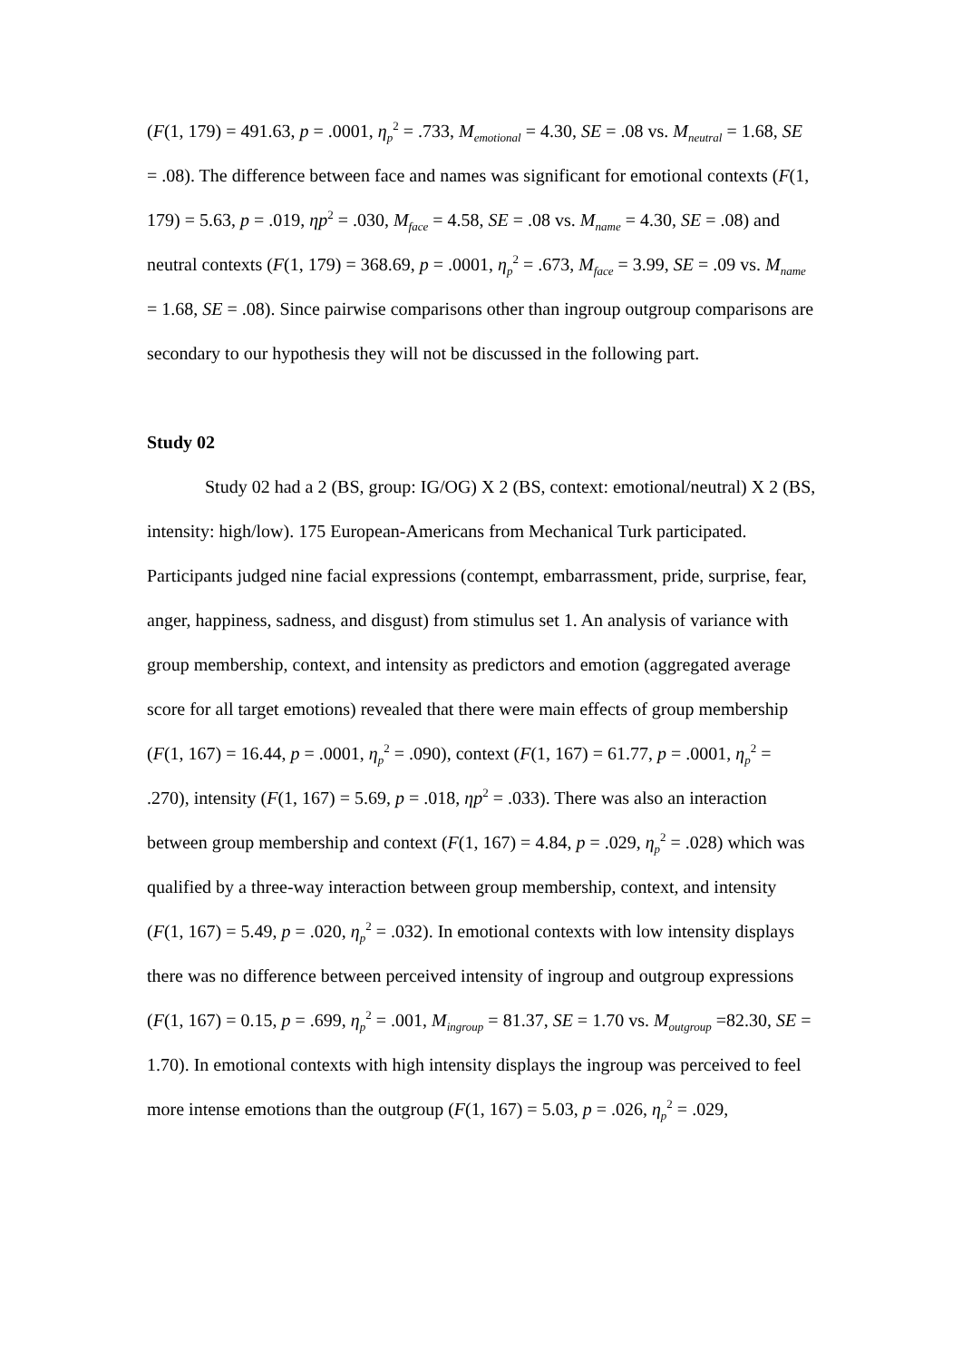(F(1, 179) = 491.63, p = .0001, η<sub>p</sub><sup>2</sup> = .733, M<sub>emotional</sub> = 4.30, SE = .08 vs. M<sub>neutral</sub> = 1.68, SE = .08). The difference between face and names was significant for emotional contexts (F(1, 179) = 5.63, p = .019, ηp<sup>2</sup> = .030, M<sub>face</sub> = 4.58, SE = .08 vs. M<sub>name</sub> = 4.30, SE = .08) and neutral contexts (F(1, 179) = 368.69, p = .0001, η<sub>p</sub><sup>2</sup> = .673, M<sub>face</sub> = 3.99, SE = .09 vs. M<sub>name</sub> = 1.68, SE = .08). Since pairwise comparisons other than ingroup outgroup comparisons are secondary to our hypothesis they will not be discussed in the following part.
Study 02
Study 02 had a 2 (BS, group: IG/OG) X 2 (BS, context: emotional/neutral) X 2 (BS, intensity: high/low). 175 European-Americans from Mechanical Turk participated. Participants judged nine facial expressions (contempt, embarrassment, pride, surprise, fear, anger, happiness, sadness, and disgust) from stimulus set 1. An analysis of variance with group membership, context, and intensity as predictors and emotion (aggregated average score for all target emotions) revealed that there were main effects of group membership (F(1, 167) = 16.44, p = .0001, η<sub>p</sub><sup>2</sup> = .090), context (F(1, 167) = 61.77, p = .0001, η<sub>p</sub><sup>2</sup> = .270), intensity (F(1, 167) = 5.69, p = .018, ηp<sup>2</sup> = .033). There was also an interaction between group membership and context (F(1, 167) = 4.84, p = .029, η<sub>p</sub><sup>2</sup> = .028) which was qualified by a three-way interaction between group membership, context, and intensity (F(1, 167) = 5.49, p = .020, η<sub>p</sub><sup>2</sup> = .032). In emotional contexts with low intensity displays there was no difference between perceived intensity of ingroup and outgroup expressions (F(1, 167) = 0.15, p = .699, η<sub>p</sub><sup>2</sup> = .001, M<sub>ingroup</sub> = 81.37, SE = 1.70 vs. M<sub>outgroup</sub> =82.30, SE = 1.70). In emotional contexts with high intensity displays the ingroup was perceived to feel more intense emotions than the outgroup (F(1, 167) = 5.03, p = .026, η<sub>p</sub><sup>2</sup> = .029,